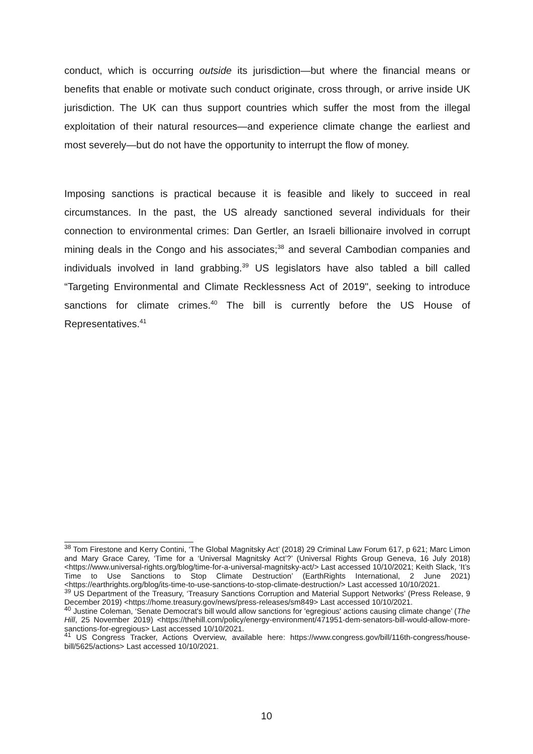conduct, which is occurring outside its jurisdiction—but where the financial means or benefits that enable or motivate such conduct originate, cross through, or arrive inside UK jurisdiction. The UK can thus support countries which suffer the most from the illegal exploitation of their natural resources—and experience climate change the earliest and most severely—but do not have the opportunity to interrupt the flow of money.
Imposing sanctions is practical because it is feasible and likely to succeed in real circumstances. In the past, the US already sanctioned several individuals for their connection to environmental crimes: Dan Gertler, an Israeli billionaire involved in corrupt mining deals in the Congo and his associates;<sup>38</sup> and several Cambodian companies and individuals involved in land grabbing.<sup>39</sup> US legislators have also tabled a bill called “Targeting Environmental and Climate Recklessness Act of 2019", seeking to introduce sanctions for climate crimes.<sup>40</sup> The bill is currently before the US House of Representatives.<sup>41</sup>
<sup>38</sup> Tom Firestone and Kerry Contini, ‘The Global Magnitsky Act’ (2018) 29 Criminal Law Forum 617, p 621; Marc Limon and Mary Grace Carey, ‘Time for a ‘Universal Magnitsky Act’?’ (Universal Rights Group Geneva, 16 July 2018) <https://www.universal-rights.org/blog/time-for-a-universal-magnitsky-act/> Last accessed 10/10/2021; Keith Slack, ‘It’s Time to Use Sanctions to Stop Climate Destruction’ (EarthRights International, 2 June 2021) <https://earthrights.org/blog/its-time-to-use-sanctions-to-stop-climate-destruction/> Last accessed 10/10/2021.
<sup>39</sup> US Department of the Treasury, ‘Treasury Sanctions Corruption and Material Support Networks’ (Press Release, 9 December 2019) <https://home.treasury.gov/news/press-releases/sm849> Last accessed 10/10/2021.
<sup>40</sup> Justine Coleman, ‘Senate Democrat's bill would allow sanctions for 'egregious' actions causing climate change’ (The Hill, 25 November 2019) <https://thehill.com/policy/energy-environment/471951-dem-senators-bill-would-allow-more-sanctions-for-egregious> Last accessed 10/10/2021.
<sup>41</sup> US Congress Tracker, Actions Overview, available here: https://www.congress.gov/bill/116th-congress/house-bill/5625/actions> Last accessed 10/10/2021.
10